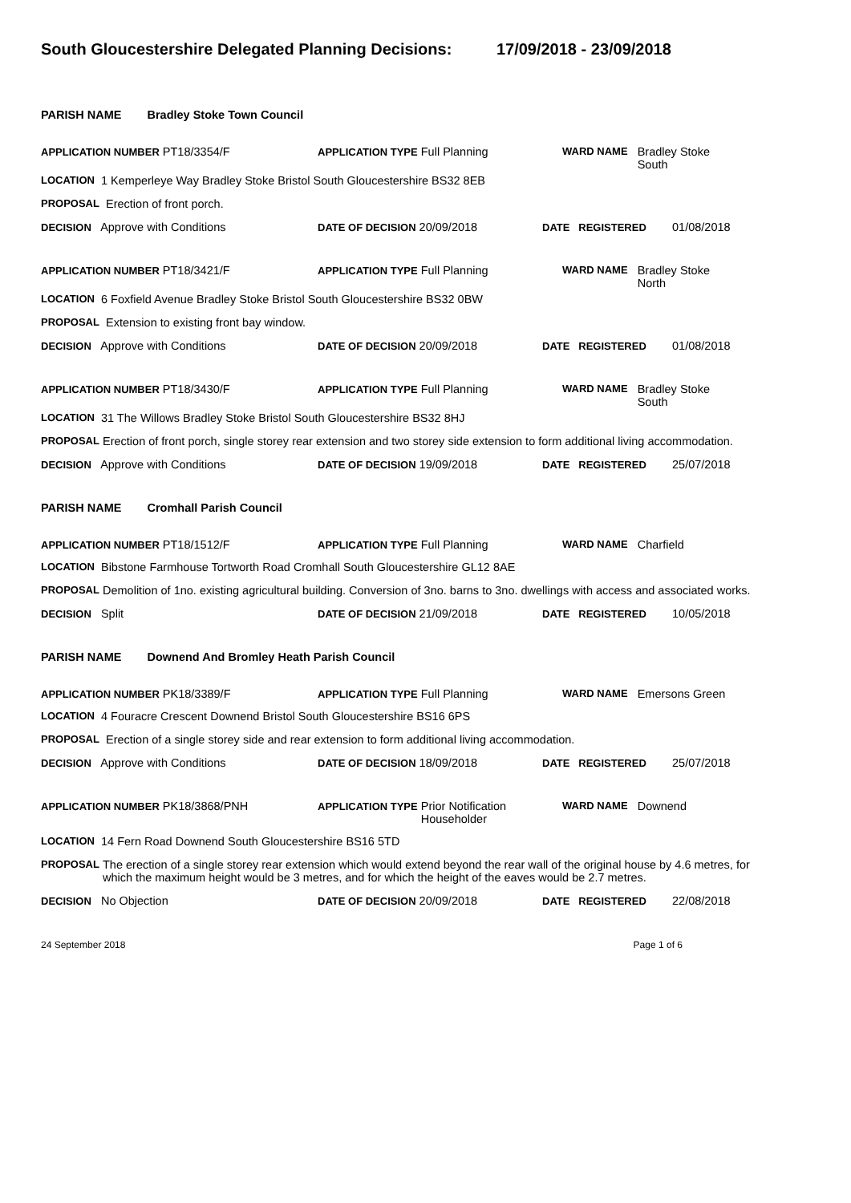South Gloucestershire Delegated Planning Decisions: 17/09/2018 - 23/09/2018
PARISH NAME Bradley Stoke Town Council
APPLICATION NUMBER PT18/3354/F APPLICATION TYPE Full Planning WARD NAME Bradley Stoke
South
LOCATION 1 Kemperleye Way Bradley Stoke Bristol South Gloucestershire BS32 8EB
PROPOSAL Erection of front porch.
DECISION Approve with Conditions DATE OF DECISION 20/09/2018 DATE REGISTERED 01/08/2018
APPLICATION NUMBER PT18/3421/F APPLICATION TYPE Full Planning WARD NAME Bradley Stoke
North
LOCATION 6 Foxfield Avenue Bradley Stoke Bristol South Gloucestershire BS32 0BW
PROPOSAL Extension to existing front bay window.
DECISION Approve with Conditions DATE OF DECISION 20/09/2018 DATE REGISTERED 01/08/2018
APPLICATION NUMBER PT18/3430/F APPLICATION TYPE Full Planning WARD NAME Bradley Stoke
South
LOCATION 31 The Willows Bradley Stoke Bristol South Gloucestershire BS32 8HJ
PROPOSAL Erection of front porch, single storey rear extension and two storey side extension to form additional living accommodation.
DECISION Approve with Conditions DATE OF DECISION 19/09/2018 DATE REGISTERED 25/07/2018
PARISH NAME Cromhall Parish Council
APPLICATION NUMBER PT18/1512/F APPLICATION TYPE Full Planning WARD NAME Charfield
LOCATION Bibstone Farmhouse Tortworth Road Cromhall South Gloucestershire GL12 8AE
PROPOSAL Demolition of 1no. existing agricultural building. Conversion of 3no. barns to 3no. dwellings with access and associated works.
DECISION Split DATE OF DECISION 21/09/2018 DATE REGISTERED 10/05/2018
PARISH NAME Downend And Bromley Heath Parish Council
APPLICATION NUMBER PK18/3389/F APPLICATION TYPE Full Planning WARD NAME Emersons Green
LOCATION 4 Fouracre Crescent Downend Bristol South Gloucestershire BS16 6PS
PROPOSAL Erection of a single storey side and rear extension to form additional living accommodation.
DECISION Approve with Conditions DATE OF DECISION 18/09/2018 DATE REGISTERED 25/07/2018
APPLICATION NUMBER PK18/3868/PNH APPLICATION TYPE Prior Notification
Householder
WARD NAME Downend
LOCATION 14 Fern Road Downend South Gloucestershire BS16 5TD
PROPOSAL The erection of a single storey rear extension which would extend beyond the rear wall of the original house by 4.6 metres, for which the maximum height would be 3 metres, and for which the height of the eaves would be 2.7 metres.
DECISION No Objection DATE OF DECISION 20/09/2018 DATE REGISTERED 22/08/2018
24 September 2018 Page 1 of 6